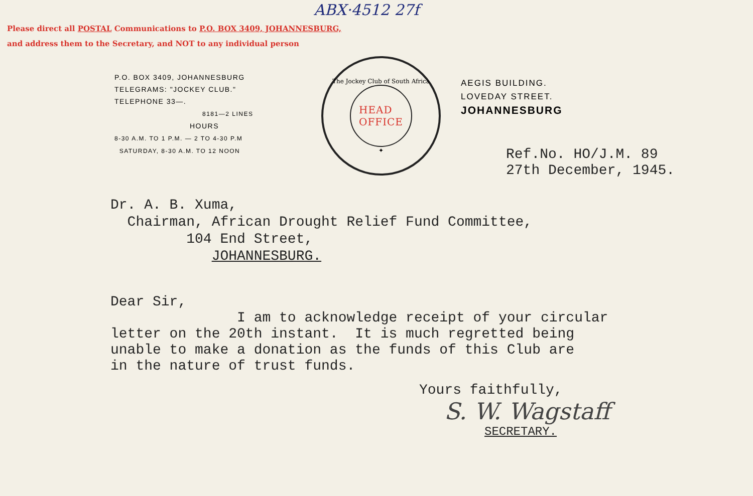ABX·4512 27f
Please direct all POSTAL Communications to P.O. BOX 3409, JOHANNESBURG,
and address them to the Secretary, and NOT to any individual person
P.O. BOX 3409, JOHANNESBURG
TELEGRAMS: "JOCKEY CLUB."
TELEPHONE 33—.
8181—2 LINES
HOURS
8-30 A.M. TO 1 P.M. — 2 TO 4-30 P.M
SATURDAY, 8-30 A.M. TO 12 NOON
The Jockey Club of South Africa
HEAD
OFFICE
✦
AEGIS BUILDING.
LOVEDAY STREET.
JOHANNESBURG
Ref.No. HO/J.M. 89
27th December, 1945.
Dr. A. B. Xuma,
Chairman, African Drought Relief Fund Committee,
104 End Street,
JOHANNESBURG.
Dear Sir, I am to acknowledge receipt of your circular letter on the 20th instant. It is much regretted being unable to make a donation as the funds of this Club are in the nature of trust funds.
Yours faithfully,
S. W. Wagstaff
SECRETARY.